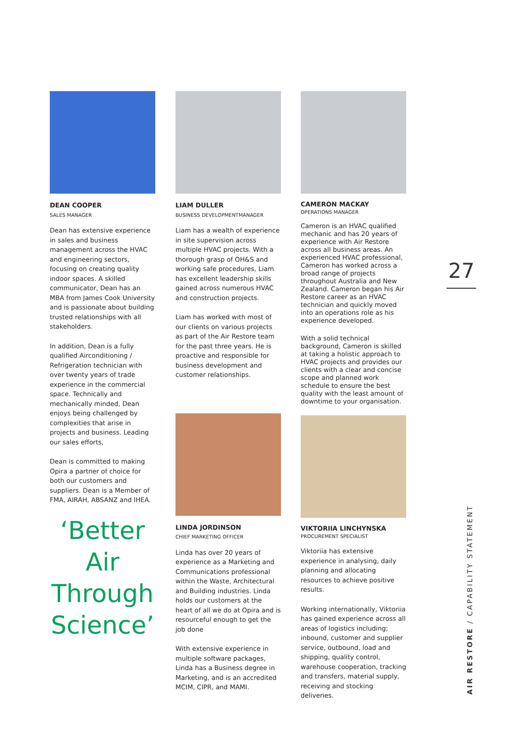DEAN COOPER
SALES MANAGER
Dean has extensive experience in sales and business management across the HVAC and engineering sectors, focusing on creating quality indoor spaces. A skilled communicator, Dean has an MBA from James Cook University and is passionate about building trusted relationships with all stakeholders.
In addition, Dean is a fully qualified Airconditioning / Refrigeration technician with over twenty years of trade experience in the commercial space. Technically and mechanically minded, Dean enjoys being challenged by complexities that arise in projects and business. Leading our sales efforts,
Dean is committed to making Opira a partner of choice for both our customers and suppliers. Dean is a Member of FMA, AIRAH, ABSANZ and IHEA.
‘Better Air Through Science’
LIAM DULLER
BUSINESS DEVELOPMENTMANAGER
Liam has a wealth of experience in site supervision across multiple HVAC projects. With a thorough grasp of OH&S and working safe procedures, Liam has excellent leadership skills gained across numerous HVAC and construction projects.
Liam has worked with most of our clients on various projects as part of the Air Restore team for the past three years. He is proactive and responsible for business development and customer relationships.
LINDA JORDINSON
CHIEF MARKETING OFFICER
Linda has over 20 years of experience as a Marketing and Communications professional within the Waste, Architectural and Building industries. Linda holds our customers at the heart of all we do at Opira and is resourceful enough to get the job done
With extensive experience in multiple software packages, Linda has a Business degree in Marketing, and is an accredited MCIM, CIPR, and MAMI.
CAMERON MACKAY
OPERATIONS MANAGER
Cameron is an HVAC qualified mechanic and has 20 years of experience with Air Restore across all business areas. An experienced HVAC professional, Cameron has worked across a broad range of projects throughout Australia and New Zealand. Cameron began his Air Restore career as an HVAC technician and quickly moved into an operations role as his experience developed.
With a solid technical background, Cameron is skilled at taking a holistic approach to HVAC projects and provides our clients with a clear and concise scope and planned work schedule to ensure the best quality with the least amount of downtime to your organisation.
VIKTORIIA LINCHYNSKA
PROCUREMENT SPECIALIST
Viktoriia has extensive experience in analysing, daily planning and allocating resources to achieve positive results.
Working internationally, Viktoriia has gained experience across all areas of logistics including; inbound, customer and supplier service, outbound, load and shipping, quality control, warehouse cooperation, tracking and transfers, material supply, receiving and stocking deliveries.
27
AIR RESTORE / CAPABILITY STATEMENT